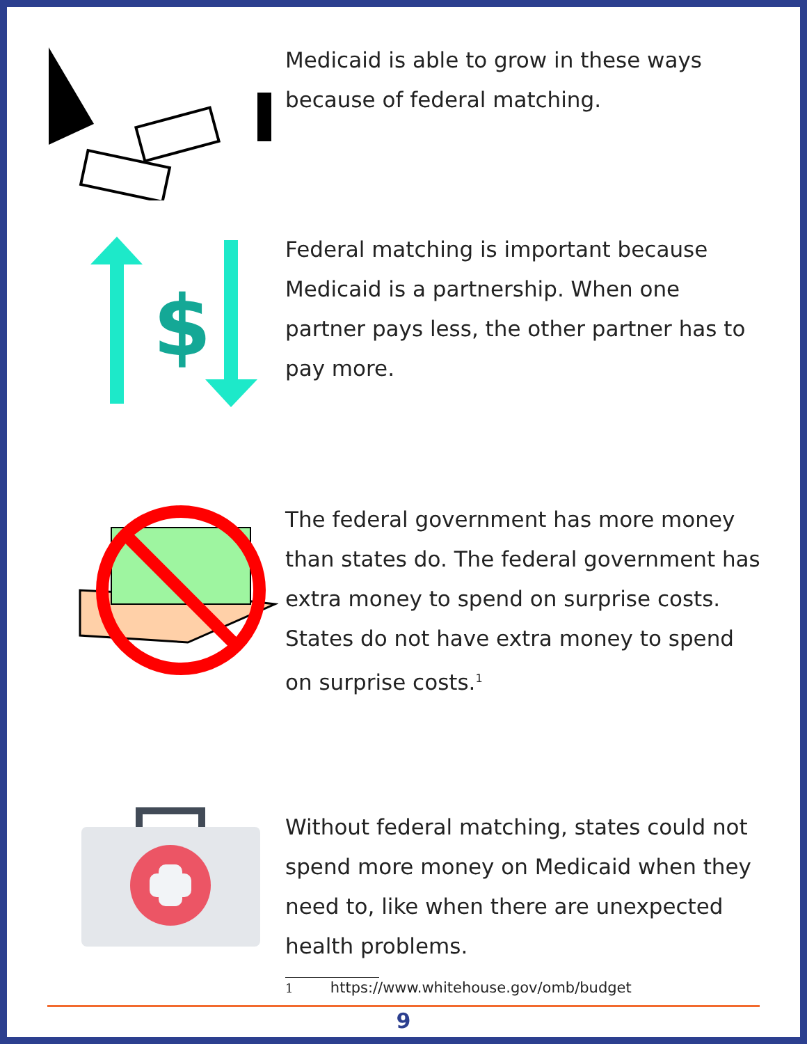Medicaid is able to grow in these ways because of federal matching.
$
Federal matching is important because Medicaid is a partnership. When one partner pays less, the other partner has to pay more.
The federal government has more money than states do. The federal government has extra money to spend on surprise costs. States do not have extra money to spend on surprise costs.<sup>1</sup>
Without federal matching, states could not spend more money on Medicaid when they need to, like when there are unexpected health problems.
1 https://www.whitehouse.gov/omb/budget
9